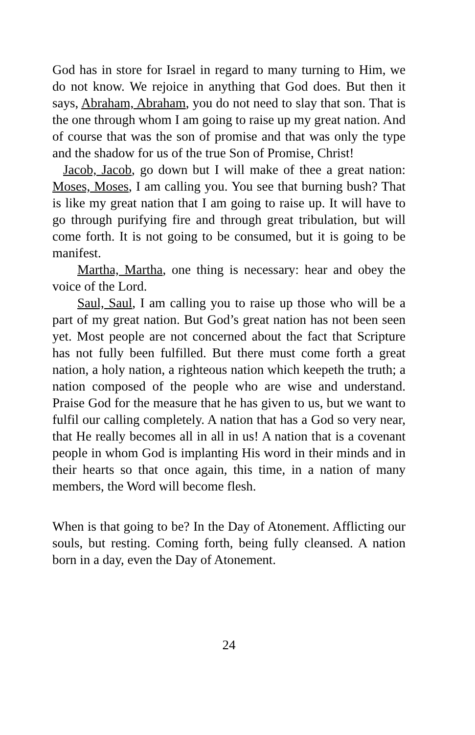God has in store for Israel in regard to many turning to Him, we do not know. We rejoice in anything that God does. But then it says, Abraham, Abraham, you do not need to slay that son. That is the one through whom I am going to raise up my great nation. And of course that was the son of promise and that was only the type and the shadow for us of the true Son of Promise, Christ!
Jacob, Jacob, go down but I will make of thee a great nation: Moses, Moses, I am calling you. You see that burning bush? That is like my great nation that I am going to raise up. It will have to go through purifying fire and through great tribulation, but will come forth. It is not going to be consumed, but it is going to be manifest.
Martha, Martha, one thing is necessary: hear and obey the voice of the Lord.
Saul, Saul, I am calling you to raise up those who will be a part of my great nation. But God’s great nation has not been seen yet. Most people are not concerned about the fact that Scripture has not fully been fulfilled. But there must come forth a great nation, a holy nation, a righteous nation which keepeth the truth; a nation composed of the people who are wise and understand. Praise God for the measure that he has given to us, but we want to fulfil our calling completely. A nation that has a God so very near, that He really becomes all in all in us! A nation that is a covenant people in whom God is implanting His word in their minds and in their hearts so that once again, this time, in a nation of many members, the Word will become flesh.
When is that going to be? In the Day of Atonement. Afflicting our souls, but resting. Coming forth, being fully cleansed. A nation born in a day, even the Day of Atonement.
24